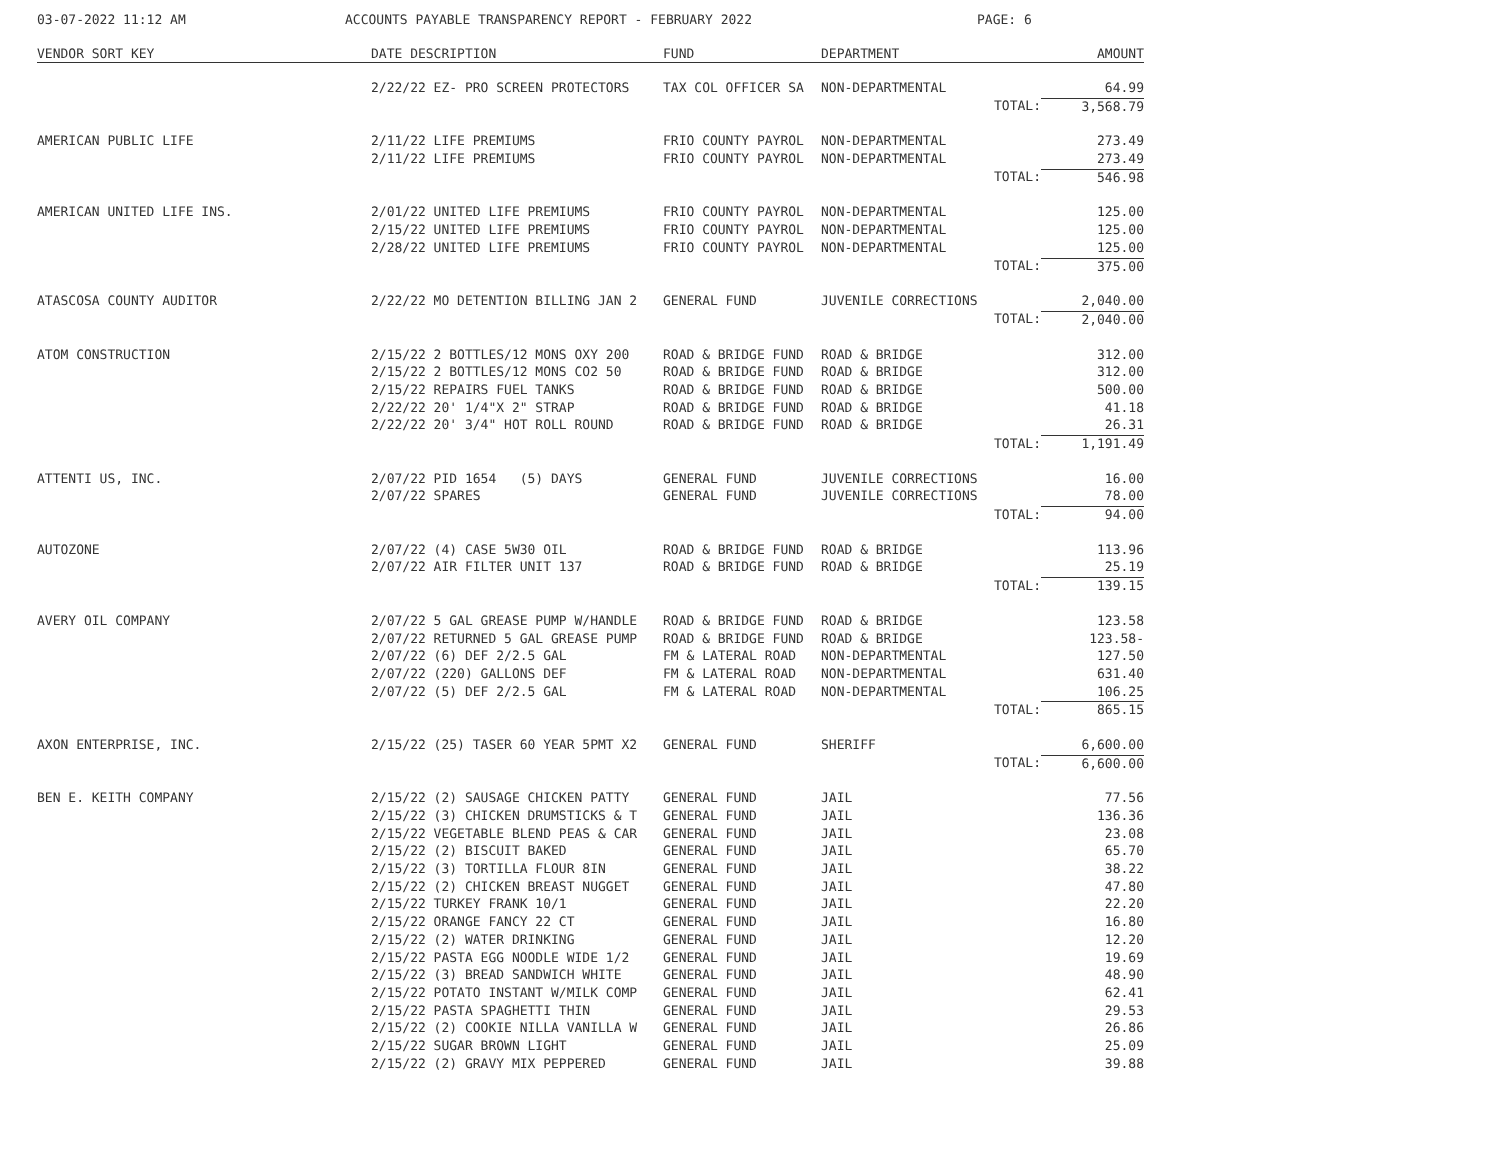03-07-2022 11:12 AM ACCOUNTS PAYABLE TRANSPARENCY REPORT - FEBRUARY 2022 PAGE: 6
| VENDOR SORT KEY | DATE DESCRIPTION | FUND | DEPARTMENT | AMOUNT |
| --- | --- | --- | --- | --- |
| | 2/22/22 EZ- PRO SCREEN PROTECTORS | TAX COL OFFICER SA | NON-DEPARTMENTAL | 64.99 |
| | | | TOTAL: | 3,568.79 |
| AMERICAN PUBLIC LIFE | 2/11/22 LIFE PREMIUMS | FRIO COUNTY PAYROL | NON-DEPARTMENTAL | 273.49 |
| | 2/11/22 LIFE PREMIUMS | FRIO COUNTY PAYROL | NON-DEPARTMENTAL | 273.49 |
| | | | TOTAL: | 546.98 |
| AMERICAN UNITED LIFE INS. | 2/01/22 UNITED LIFE PREMIUMS | FRIO COUNTY PAYROL | NON-DEPARTMENTAL | 125.00 |
| | 2/15/22 UNITED LIFE PREMIUMS | FRIO COUNTY PAYROL | NON-DEPARTMENTAL | 125.00 |
| | 2/28/22 UNITED LIFE PREMIUMS | FRIO COUNTY PAYROL | NON-DEPARTMENTAL | 125.00 |
| | | | TOTAL: | 375.00 |
| ATASCOSA COUNTY AUDITOR | 2/22/22 MO DETENTION BILLING JAN 2 | GENERAL FUND | JUVENILE CORRECTIONS | 2,040.00 |
| | | | TOTAL: | 2,040.00 |
| ATOM CONSTRUCTION | 2/15/22 2 BOTTLES/12 MONS OXY 200 | ROAD & BRIDGE FUND | ROAD & BRIDGE | 312.00 |
| | 2/15/22 2 BOTTLES/12 MONS CO2 50 | ROAD & BRIDGE FUND | ROAD & BRIDGE | 312.00 |
| | 2/15/22 REPAIRS FUEL TANKS | ROAD & BRIDGE FUND | ROAD & BRIDGE | 500.00 |
| | 2/22/22 20' 1/4"X 2" STRAP | ROAD & BRIDGE FUND | ROAD & BRIDGE | 41.18 |
| | 2/22/22 20' 3/4" HOT ROLL ROUND | ROAD & BRIDGE FUND | ROAD & BRIDGE | 26.31 |
| | | | TOTAL: | 1,191.49 |
| ATTENTI US, INC. | 2/07/22 PID 1654 (5) DAYS | GENERAL FUND | JUVENILE CORRECTIONS | 16.00 |
| | 2/07/22 SPARES | GENERAL FUND | JUVENILE CORRECTIONS | 78.00 |
| | | | TOTAL: | 94.00 |
| AUTOZONE | 2/07/22 (4) CASE 5W30 OIL | ROAD & BRIDGE FUND | ROAD & BRIDGE | 113.96 |
| | 2/07/22 AIR FILTER UNIT 137 | ROAD & BRIDGE FUND | ROAD & BRIDGE | 25.19 |
| | | | TOTAL: | 139.15 |
| AVERY OIL COMPANY | 2/07/22 5 GAL GREASE PUMP W/HANDLE | ROAD & BRIDGE FUND | ROAD & BRIDGE | 123.58 |
| | 2/07/22 RETURNED 5 GAL GREASE PUMP | ROAD & BRIDGE FUND | ROAD & BRIDGE | 123.58- |
| | 2/07/22 (6) DEF 2/2.5 GAL | FM & LATERAL ROAD | NON-DEPARTMENTAL | 127.50 |
| | 2/07/22 (220) GALLONS DEF | FM & LATERAL ROAD | NON-DEPARTMENTAL | 631.40 |
| | 2/07/22 (5) DEF 2/2.5 GAL | FM & LATERAL ROAD | NON-DEPARTMENTAL | 106.25 |
| | | | TOTAL: | 865.15 |
| AXON ENTERPRISE, INC. | 2/15/22 (25) TASER 60 YEAR 5PMT X2 | GENERAL FUND | SHERIFF | 6,600.00 |
| | | | TOTAL: | 6,600.00 |
| BEN E. KEITH COMPANY | 2/15/22 (2) SAUSAGE CHICKEN PATTY | GENERAL FUND | JAIL | 77.56 |
| | 2/15/22 (3) CHICKEN DRUMSTICKS & T | GENERAL FUND | JAIL | 136.36 |
| | 2/15/22 VEGETABLE BLEND PEAS & CAR | GENERAL FUND | JAIL | 23.08 |
| | 2/15/22 (2) BISCUIT BAKED | GENERAL FUND | JAIL | 65.70 |
| | 2/15/22 (3) TORTILLA FLOUR 8IN | GENERAL FUND | JAIL | 38.22 |
| | 2/15/22 (2) CHICKEN BREAST NUGGET | GENERAL FUND | JAIL | 47.80 |
| | 2/15/22 TURKEY FRANK 10/1 | GENERAL FUND | JAIL | 22.20 |
| | 2/15/22 ORANGE FANCY 22 CT | GENERAL FUND | JAIL | 16.80 |
| | 2/15/22 (2) WATER DRINKING | GENERAL FUND | JAIL | 12.20 |
| | 2/15/22 PASTA EGG NOODLE WIDE 1/2 | GENERAL FUND | JAIL | 19.69 |
| | 2/15/22 (3) BREAD SANDWICH WHITE | GENERAL FUND | JAIL | 48.90 |
| | 2/15/22 POTATO INSTANT W/MILK COMP | GENERAL FUND | JAIL | 62.41 |
| | 2/15/22 PASTA SPAGHETTI THIN | GENERAL FUND | JAIL | 29.53 |
| | 2/15/22 (2) COOKIE NILLA VANILLA W | GENERAL FUND | JAIL | 26.86 |
| | 2/15/22 SUGAR BROWN LIGHT | GENERAL FUND | JAIL | 25.09 |
| | 2/15/22 (2) GRAVY MIX PEPPERED | GENERAL FUND | JAIL | 39.88 |